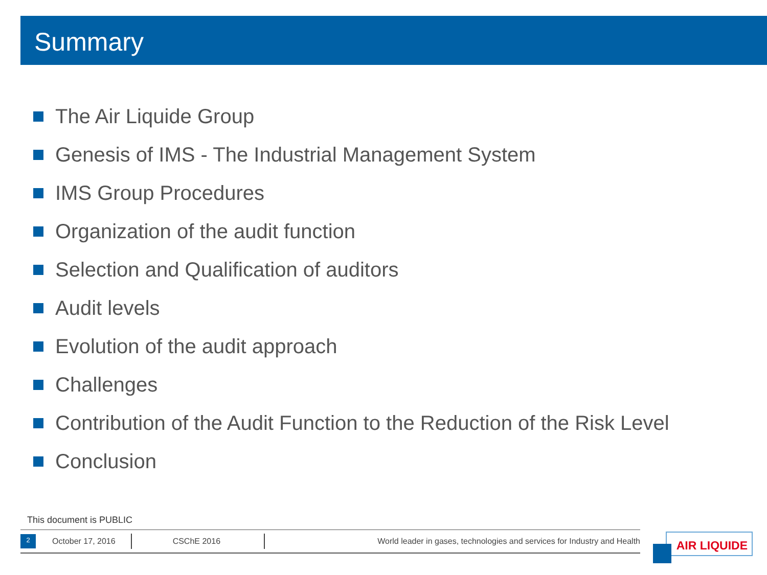Summary
The Air Liquide Group
Genesis of IMS - The Industrial Management System
IMS Group Procedures
Organization of the audit function
Selection and Qualification of auditors
Audit levels
Evolution of the audit approach
Challenges
Contribution of the Audit Function to the Reduction of the Risk Level
Conclusion
This document is PUBLIC
2
October 17, 2016 CSChE 2016
World leader in gases, technologies and services for Industry and Health
AIR LIQUIDE